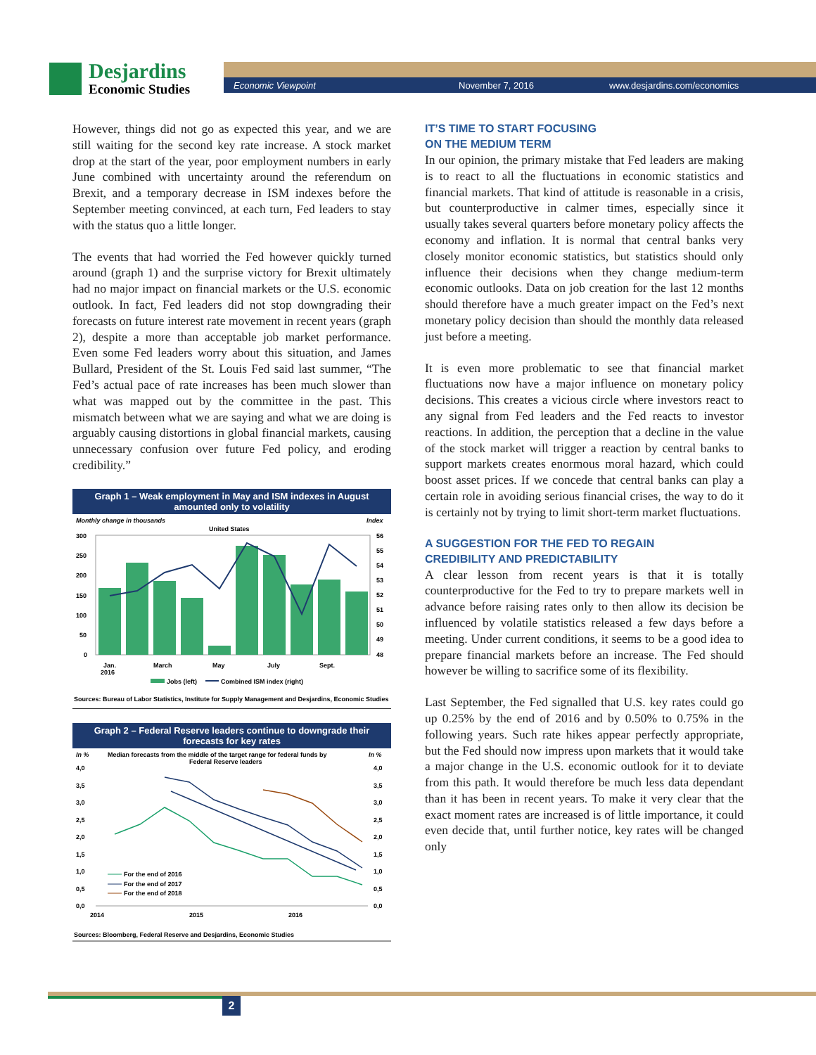Desjardins
Economic Studies
Economic Viewpoint November 7, 2016 www.desjardins.com/economics
However, things did not go as expected this year, and we are still waiting for the second key rate increase. A stock market drop at the start of the year, poor employment numbers in early June combined with uncertainty around the referendum on Brexit, and a temporary decrease in ISM indexes before the September meeting convinced, at each turn, Fed leaders to stay with the status quo a little longer.
The events that had worried the Fed however quickly turned around (graph 1) and the surprise victory for Brexit ultimately had no major impact on financial markets or the U.S. economic outlook. In fact, Fed leaders did not stop downgrading their forecasts on future interest rate movement in recent years (graph 2), despite a more than acceptable job market performance. Even some Fed leaders worry about this situation, and James Bullard, President of the St. Louis Fed said last summer, “The Fed’s actual pace of rate increases has been much slower than what was mapped out by the committee in the past. This mismatch between what we are saying and what we are doing is arguably causing distortions in global financial markets, causing unnecessary confusion over future Fed policy, and eroding credibility.”
Graph 1 – Weak employment in May and ISM indexes in August amounted only to volatility
Monthly change in thousands
United States
Index
300
250
200
150
100
50
0
56
55
54
53
52
51
50
49
48
Jan.
2016
March
May
July
Sept.
Jobs (left)
Combined ISM index (right)
Sources: Bureau of Labor Statistics, Institute for Supply Management and Desjardins, Economic Studies
Graph 2 – Federal Reserve leaders continue to downgrade their forecasts for key rates
In %
Median forecasts from the middle of the target range for federal funds by
Federal Reserve leaders
In %
4,0
3,5
3,0
2,5
2,0
1,5
1,0
0,5
0,0
4,0
3,5
3,0
2,5
2,0
1,5
1,0
0,5
0,0
For the end of 2016
For the end of 2017
For the end of 2018
2014
2015
2016
Sources: Bloomberg, Federal Reserve and Desjardins, Economic Studies
IT’S TIME TO START FOCUSING
ON THE MEDIUM TERM
In our opinion, the primary mistake that Fed leaders are making is to react to all the fluctuations in economic statistics and financial markets. That kind of attitude is reasonable in a crisis, but counterproductive in calmer times, especially since it usually takes several quarters before monetary policy affects the economy and inflation. It is normal that central banks very closely monitor economic statistics, but statistics should only influence their decisions when they change medium-term economic outlooks. Data on job creation for the last 12 months should therefore have a much greater impact on the Fed’s next monetary policy decision than should the monthly data released just before a meeting.
It is even more problematic to see that financial market fluctuations now have a major influence on monetary policy decisions. This creates a vicious circle where investors react to any signal from Fed leaders and the Fed reacts to investor reactions. In addition, the perception that a decline in the value of the stock market will trigger a reaction by central banks to support markets creates enormous moral hazard, which could boost asset prices. If we concede that central banks can play a certain role in avoiding serious financial crises, the way to do it is certainly not by trying to limit short-term market fluctuations.
A SUGGESTION FOR THE FED TO REGAIN
CREDIBILITY AND PREDICTABILITY
A clear lesson from recent years is that it is totally counterproductive for the Fed to try to prepare markets well in advance before raising rates only to then allow its decision be influenced by volatile statistics released a few days before a meeting. Under current conditions, it seems to be a good idea to prepare financial markets before an increase. The Fed should however be willing to sacrifice some of its flexibility.
Last September, the Fed signalled that U.S. key rates could go up 0.25% by the end of 2016 and by 0.50% to 0.75% in the following years. Such rate hikes appear perfectly appropriate, but the Fed should now impress upon markets that it would take a major change in the U.S. economic outlook for it to deviate from this path. It would therefore be much less data dependant than it has been in recent years. To make it very clear that the exact moment rates are increased is of little importance, it could even decide that, until further notice, key rates will be changed only
2